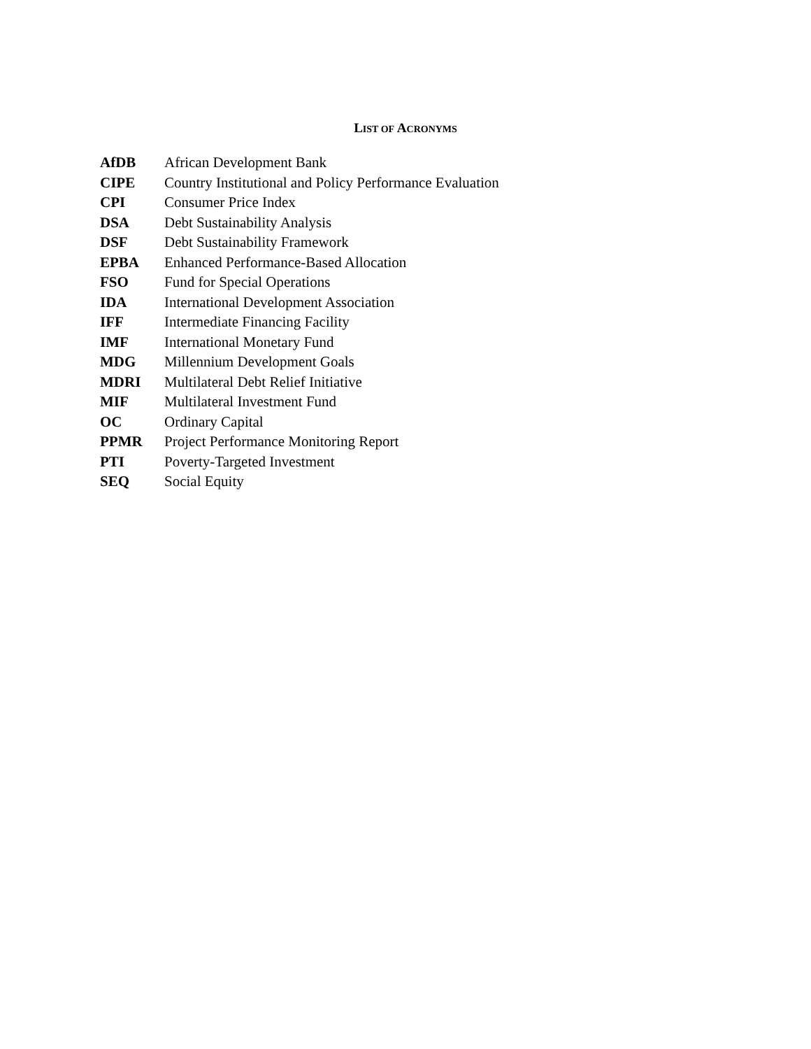LIST OF ACRONYMS
| AfDB | African Development Bank |
| CIPE | Country Institutional and Policy Performance Evaluation |
| CPI | Consumer Price Index |
| DSA | Debt Sustainability Analysis |
| DSF | Debt Sustainability Framework |
| EPBA | Enhanced Performance-Based Allocation |
| FSO | Fund for Special Operations |
| IDA | International Development Association |
| IFF | Intermediate Financing Facility |
| IMF | International Monetary Fund |
| MDG | Millennium Development Goals |
| MDRI | Multilateral Debt Relief Initiative |
| MIF | Multilateral Investment Fund |
| OC | Ordinary Capital |
| PPMR | Project Performance Monitoring Report |
| PTI | Poverty-Targeted Investment |
| SEQ | Social Equity |